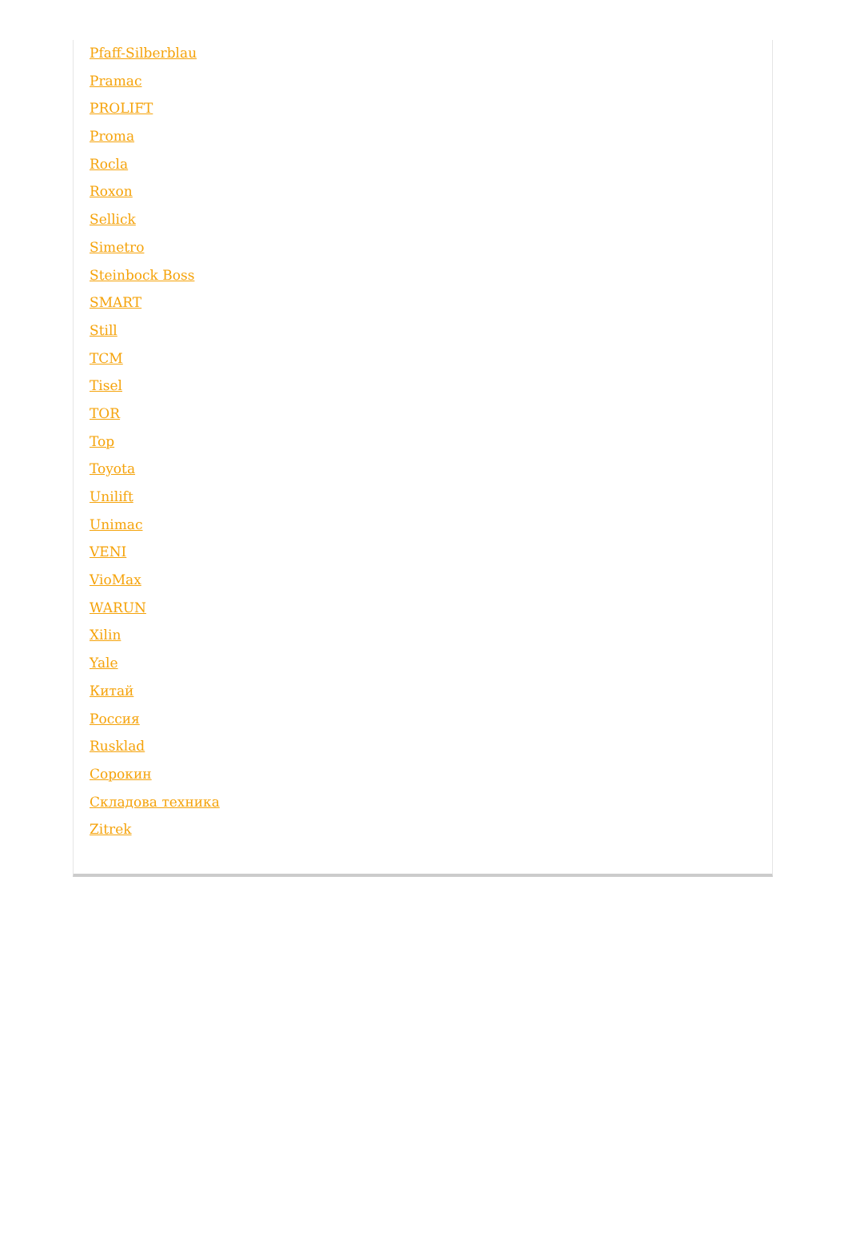Pfaff-Silberblau
Pramac
PROLIFT
Proma
Rocla
Roxon
Sellick
Simetro
Steinbock Boss
SMART
Still
TCM
Tisel
TOR
Top
Toyota
Unilift
Unimac
VENI
VioMax
WARUN
Xilin
Yale
Китай
Россия
Rusklad
Сорокин
Складова техника
Zitrek